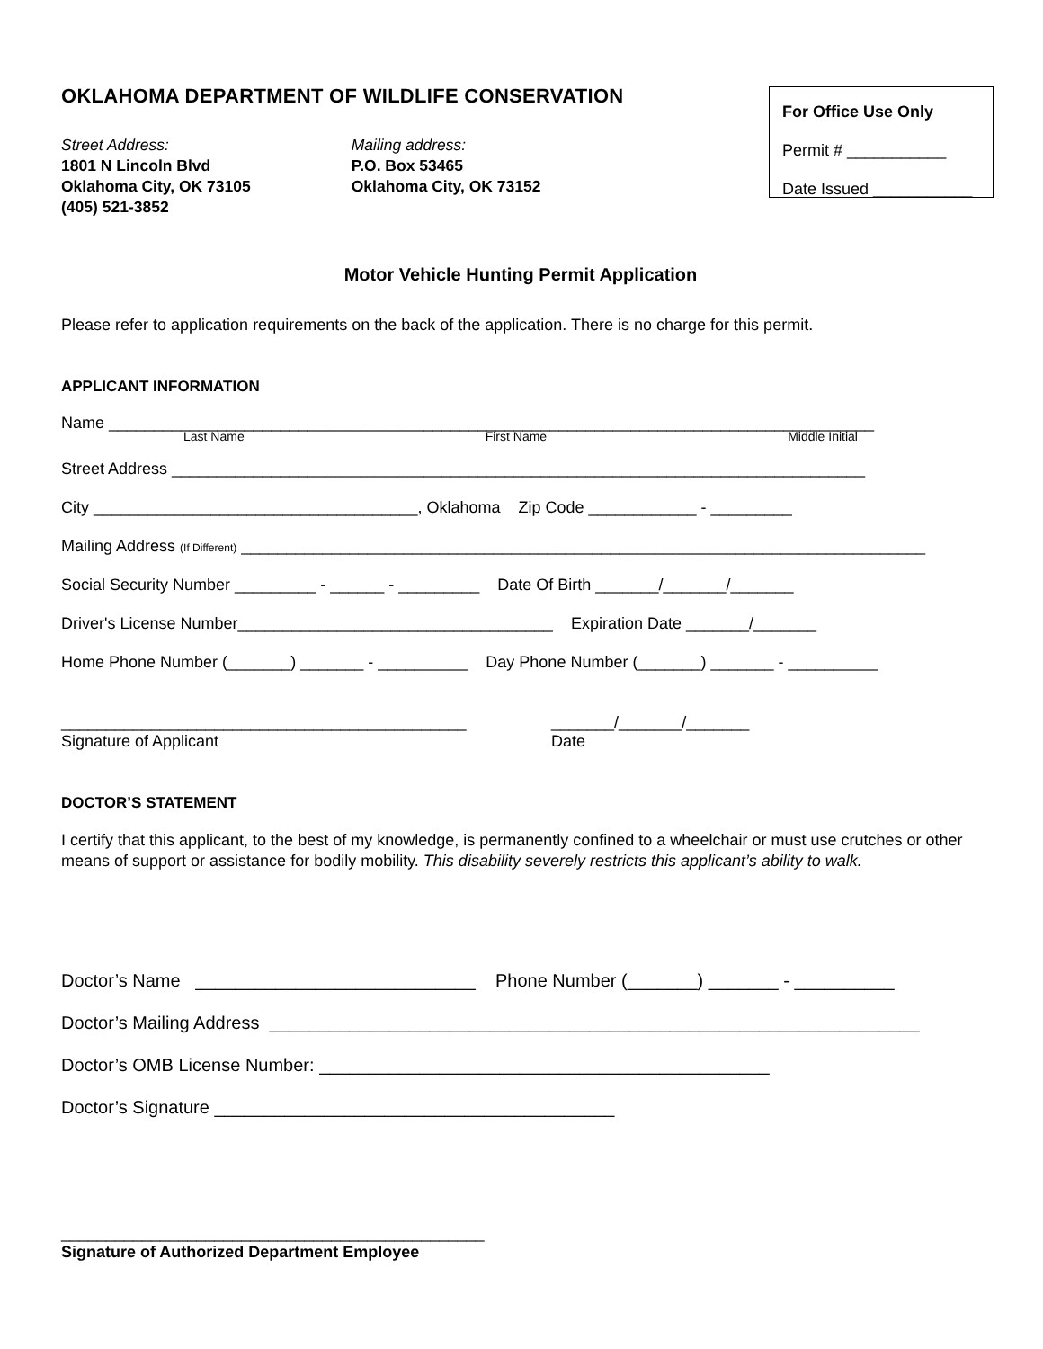OKLAHOMA DEPARTMENT OF WILDLIFE CONSERVATION
Street Address:
1801 N Lincoln Blvd
Oklahoma City, OK 73105
(405) 521-3852
Mailing address:
P.O. Box 53465
Oklahoma City, OK 73152
For Office Use Only
Permit # ___________
Date Issued ___________
Motor Vehicle Hunting Permit Application
Please refer to application requirements on the back of the application. There is no charge for this permit.
APPLICANT INFORMATION
Name _____________________________________________________________________________________
Last Name First Name Middle Initial
Street Address _____________________________________________________________________________
City ____________________________________, Oklahoma Zip Code ____________ - _________
Mailing Address (If Different) ____________________________________________________________________________
Social Security Number _________ - ______ - _________ Date Of Birth _______/_______/_______
Driver's License Number___________________________________ Expiration Date _______/_______
Home Phone Number (_______) _______ - __________ Day Phone Number (_______) _______ - __________
_____________________________________________
Signature of Applicant
_______/_______/_______
Date
DOCTOR’S STATEMENT
I certify that this applicant, to the best of my knowledge, is permanently confined to a wheelchair or must use crutches or other means of support or assistance for bodily mobility. This disability severely restricts this applicant’s ability to walk.
Doctor’s Name ____________________________ Phone Number (_______) _______ - __________
Doctor’s Mailing Address _________________________________________________________________
Doctor’s OMB License Number: _____________________________________________
Doctor’s Signature ________________________________________
_______________________________________________
Signature of Authorized Department Employee